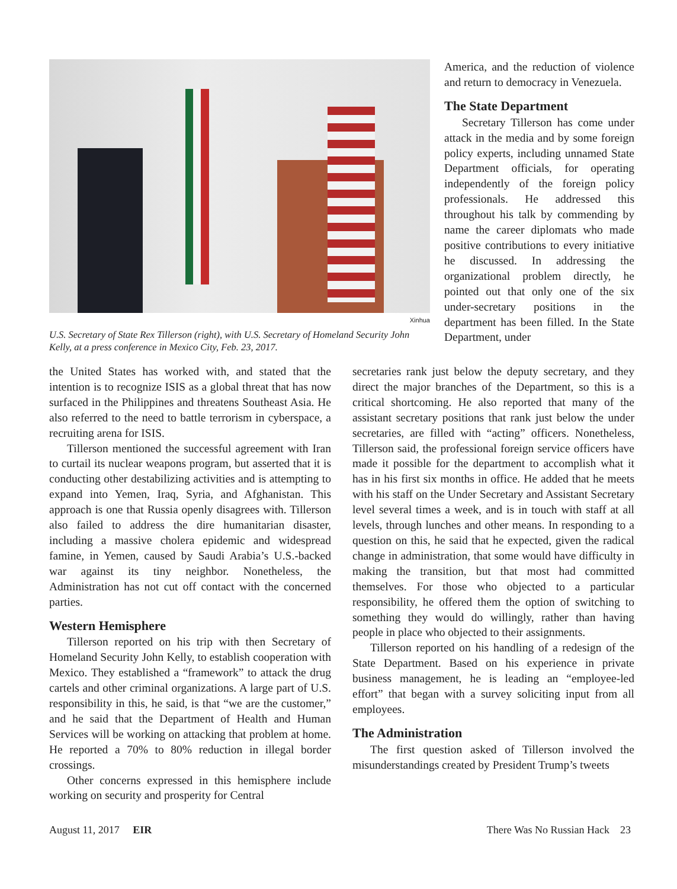Xinhua
U.S. Secretary of State Rex Tillerson (right), with U.S. Secretary of Homeland Security John Kelly, at a press conference in Mexico City, Feb. 23, 2017.
America, and the reduction of violence and return to democracy in Venezuela.
The State Department
Secretary Tillerson has come under attack in the media and by some foreign policy experts, including unnamed State Department officials, for operating independently of the foreign policy professionals. He addressed this throughout his talk by commending by name the career diplomats who made positive contributions to every initiative he discussed. In addressing the organizational problem directly, he pointed out that only one of the six under-secretary positions in the department has been filled. In the State Department, under
the United States has worked with, and stated that the intention is to recognize ISIS as a global threat that has now surfaced in the Philippines and threatens Southeast Asia. He also referred to the need to battle terrorism in cyberspace, a recruiting arena for ISIS.
Tillerson mentioned the successful agreement with Iran to curtail its nuclear weapons program, but asserted that it is conducting other destabilizing activities and is attempting to expand into Yemen, Iraq, Syria, and Afghanistan. This approach is one that Russia openly disagrees with. Tillerson also failed to address the dire humanitarian disaster, including a massive cholera epidemic and widespread famine, in Yemen, caused by Saudi Arabia’s U.S.-backed war against its tiny neighbor. Nonetheless, the Administration has not cut off contact with the concerned parties.
Western Hemisphere
Tillerson reported on his trip with then Secretary of Homeland Security John Kelly, to establish cooperation with Mexico. They established a “framework” to attack the drug cartels and other criminal organizations. A large part of U.S. responsibility in this, he said, is that “we are the customer,” and he said that the Department of Health and Human Services will be working on attacking that problem at home. He reported a 70% to 80% reduction in illegal border crossings.
Other concerns expressed in this hemisphere include working on security and prosperity for Central
secretaries rank just below the deputy secretary, and they direct the major branches of the Department, so this is a critical shortcoming. He also reported that many of the assistant secretary positions that rank just below the under secretaries, are filled with “acting” officers. Nonetheless, Tillerson said, the professional foreign service officers have made it possible for the department to accomplish what it has in his first six months in office. He added that he meets with his staff on the Under Secretary and Assistant Secretary level several times a week, and is in touch with staff at all levels, through lunches and other means. In responding to a question on this, he said that he expected, given the radical change in administration, that some would have difficulty in making the transition, but that most had committed themselves. For those who objected to a particular responsibility, he offered them the option of switching to something they would do willingly, rather than having people in place who objected to their assignments.
Tillerson reported on his handling of a redesign of the State Department. Based on his experience in private business management, he is leading an “employee-led effort” that began with a survey soliciting input from all employees.
The Administration
The first question asked of Tillerson involved the misunderstandings created by President Trump’s tweets
August 11, 2017 EIR There Was No Russian Hack 23